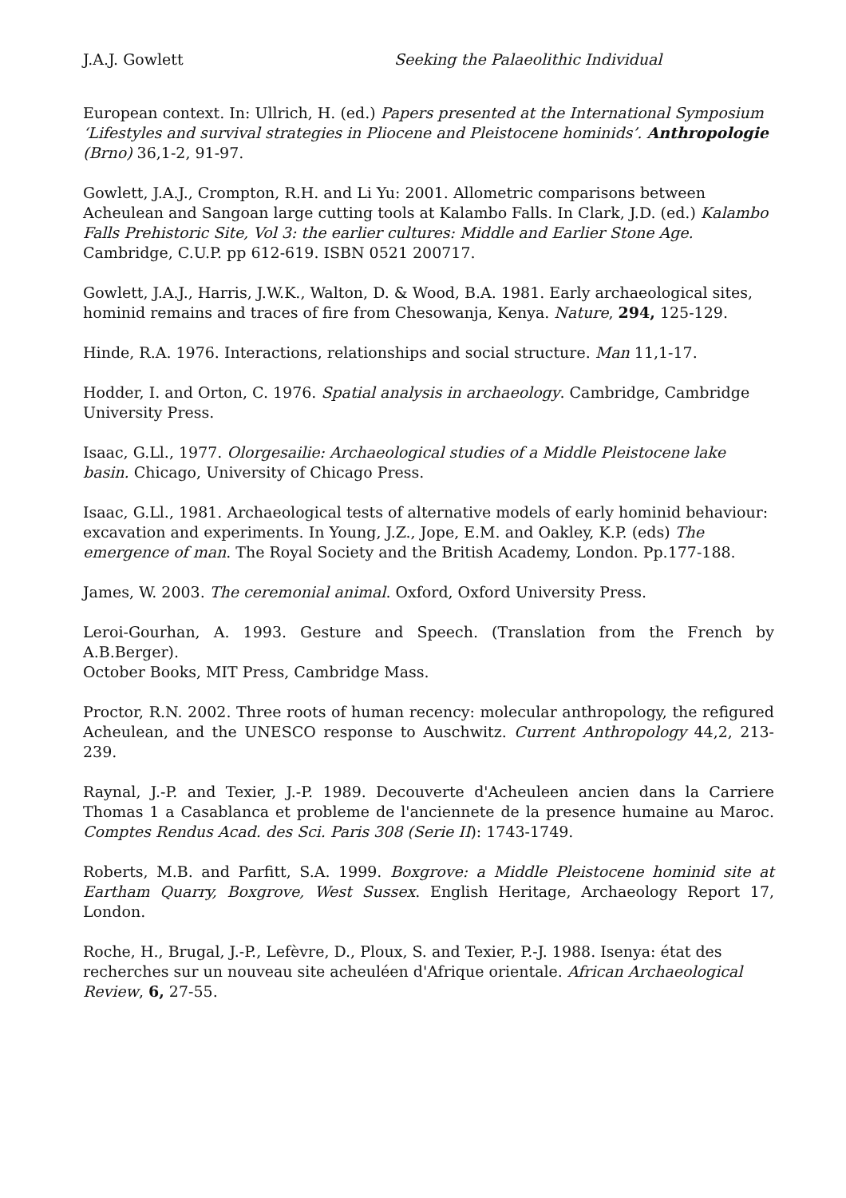J.A.J. Gowlett Seeking the Palaeolithic Individual
European context. In: Ullrich, H. (ed.) Papers presented at the International Symposium ‘Lifestyles and survival strategies in Pliocene and Pleistocene hominids’. Anthropologie (Brno) 36,1-2, 91-97.
Gowlett, J.A.J., Crompton, R.H. and Li Yu: 2001. Allometric comparisons between Acheulean and Sangoan large cutting tools at Kalambo Falls. In Clark, J.D. (ed.) Kalambo Falls Prehistoric Site, Vol 3: the earlier cultures: Middle and Earlier Stone Age. Cambridge, C.U.P. pp 612-619. ISBN 0521 200717.
Gowlett, J.A.J., Harris, J.W.K., Walton, D. & Wood, B.A. 1981. Early archaeological sites, hominid remains and traces of fire from Chesowanja, Kenya. Nature, 294, 125-129.
Hinde, R.A. 1976. Interactions, relationships and social structure. Man 11,1-17.
Hodder, I. and Orton, C. 1976. Spatial analysis in archaeology. Cambridge, Cambridge University Press.
Isaac, G.Ll., 1977. Olorgesailie: Archaeological studies of a Middle Pleistocene lake basin. Chicago, University of Chicago Press.
Isaac, G.Ll., 1981. Archaeological tests of alternative models of early hominid behaviour: excavation and experiments. In Young, J.Z., Jope, E.M. and Oakley, K.P. (eds) The emergence of man. The Royal Society and the British Academy, London. Pp.177-188.
James, W. 2003. The ceremonial animal. Oxford, Oxford University Press.
Leroi-Gourhan, A. 1993. Gesture and Speech. (Translation from the French by A.B.Berger).
October Books, MIT Press, Cambridge Mass.
Proctor, R.N. 2002. Three roots of human recency: molecular anthropology, the refigured Acheulean, and the UNESCO response to Auschwitz. Current Anthropology 44,2, 213-239.
Raynal, J.-P. and Texier, J.-P. 1989. Decouverte d'Acheuleen ancien dans la Carriere Thomas 1 a Casablanca et probleme de l'anciennete de la presence humaine au Maroc. Comptes Rendus Acad. des Sci. Paris 308 (Serie II): 1743-1749.
Roberts, M.B. and Parfitt, S.A. 1999. Boxgrove: a Middle Pleistocene hominid site at Eartham Quarry, Boxgrove, West Sussex. English Heritage, Archaeology Report 17, London.
Roche, H., Brugal, J.-P., Lefèvre, D., Ploux, S. and Texier, P.-J. 1988. Isenya: état des recherches sur un nouveau site acheuléen d'Afrique orientale. African Archaeological Review, 6, 27-55.